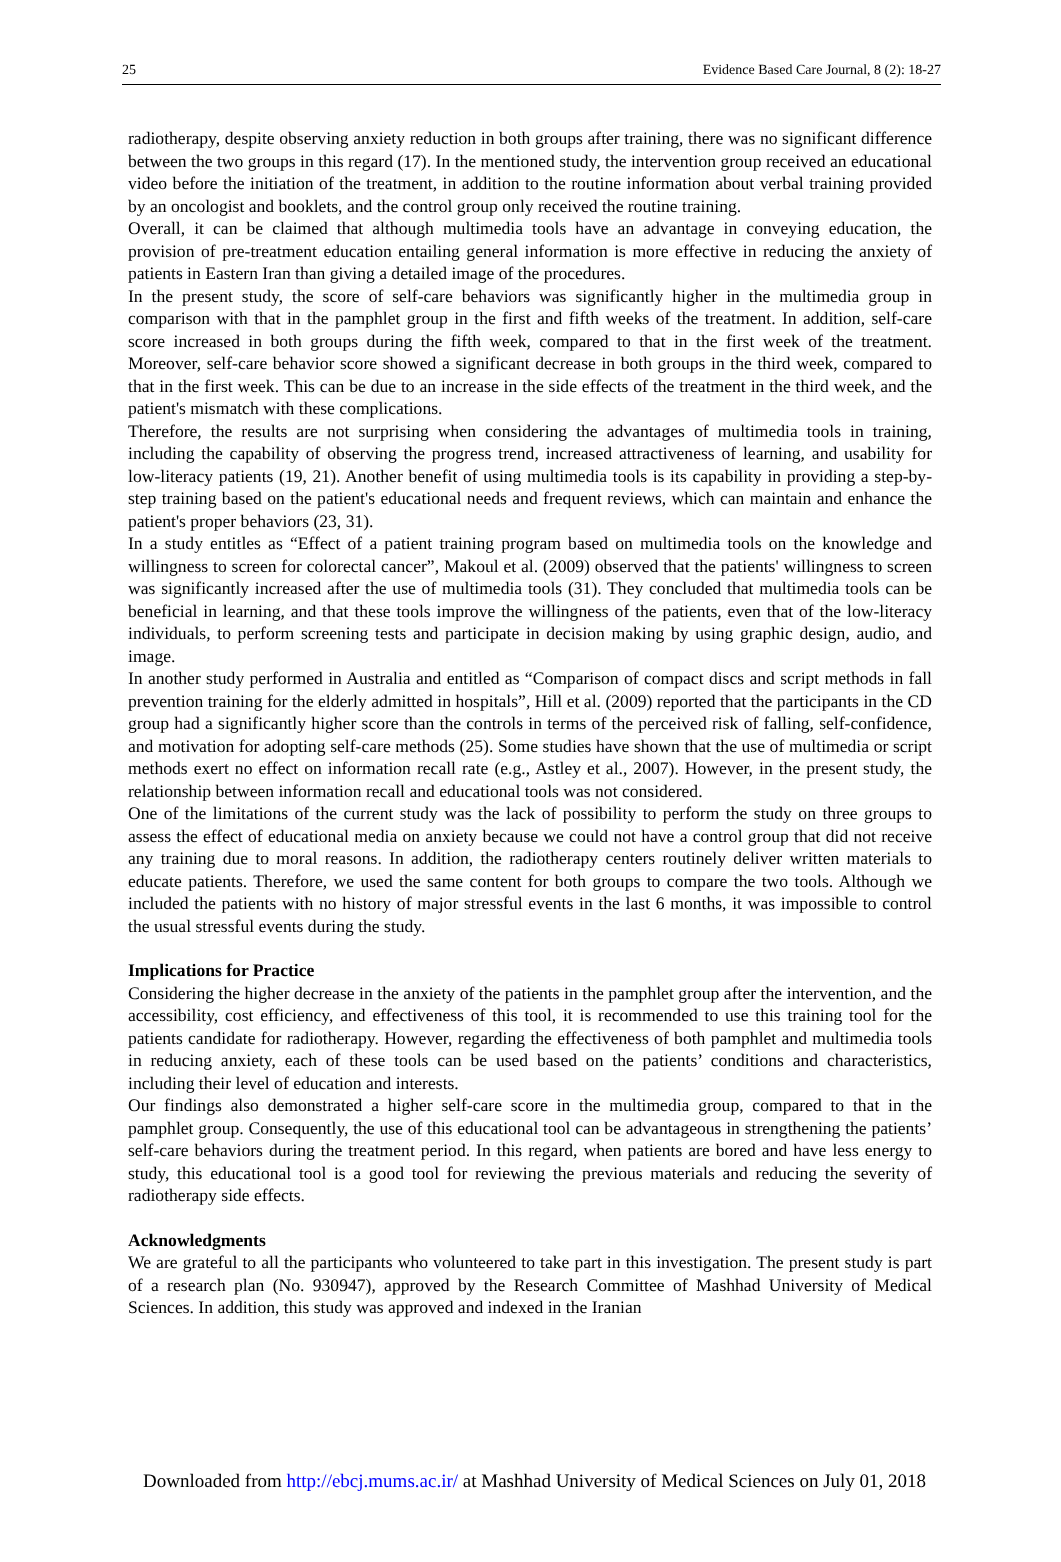25 Evidence Based Care Journal, 8 (2): 18-27
radiotherapy, despite observing anxiety reduction in both groups after training, there was no significant difference between the two groups in this regard (17). In the mentioned study, the intervention group received an educational video before the initiation of the treatment, in addition to the routine information about verbal training provided by an oncologist and booklets, and the control group only received the routine training.
Overall, it can be claimed that although multimedia tools have an advantage in conveying education, the provision of pre-treatment education entailing general information is more effective in reducing the anxiety of patients in Eastern Iran than giving a detailed image of the procedures.
In the present study, the score of self-care behaviors was significantly higher in the multimedia group in comparison with that in the pamphlet group in the first and fifth weeks of the treatment. In addition, self-care score increased in both groups during the fifth week, compared to that in the first week of the treatment. Moreover, self-care behavior score showed a significant decrease in both groups in the third week, compared to that in the first week. This can be due to an increase in the side effects of the treatment in the third week, and the patient's mismatch with these complications.
Therefore, the results are not surprising when considering the advantages of multimedia tools in training, including the capability of observing the progress trend, increased attractiveness of learning, and usability for low-literacy patients (19, 21). Another benefit of using multimedia tools is its capability in providing a step-by-step training based on the patient's educational needs and frequent reviews, which can maintain and enhance the patient's proper behaviors (23, 31).
In a study entitles as “Effect of a patient training program based on multimedia tools on the knowledge and willingness to screen for colorectal cancer”, Makoul et al. (2009) observed that the patients' willingness to screen was significantly increased after the use of multimedia tools (31). They concluded that multimedia tools can be beneficial in learning, and that these tools improve the willingness of the patients, even that of the low-literacy individuals, to perform screening tests and participate in decision making by using graphic design, audio, and image.
In another study performed in Australia and entitled as “Comparison of compact discs and script methods in fall prevention training for the elderly admitted in hospitals”, Hill et al. (2009) reported that the participants in the CD group had a significantly higher score than the controls in terms of the perceived risk of falling, self-confidence, and motivation for adopting self-care methods (25). Some studies have shown that the use of multimedia or script methods exert no effect on information recall rate (e.g., Astley et al., 2007). However, in the present study, the relationship between information recall and educational tools was not considered.
One of the limitations of the current study was the lack of possibility to perform the study on three groups to assess the effect of educational media on anxiety because we could not have a control group that did not receive any training due to moral reasons. In addition, the radiotherapy centers routinely deliver written materials to educate patients. Therefore, we used the same content for both groups to compare the two tools. Although we included the patients with no history of major stressful events in the last 6 months, it was impossible to control the usual stressful events during the study.
Implications for Practice
Considering the higher decrease in the anxiety of the patients in the pamphlet group after the intervention, and the accessibility, cost efficiency, and effectiveness of this tool, it is recommended to use this training tool for the patients candidate for radiotherapy. However, regarding the effectiveness of both pamphlet and multimedia tools in reducing anxiety, each of these tools can be used based on the patients’ conditions and characteristics, including their level of education and interests.
Our findings also demonstrated a higher self-care score in the multimedia group, compared to that in the pamphlet group. Consequently, the use of this educational tool can be advantageous in strengthening the patients’ self-care behaviors during the treatment period. In this regard, when patients are bored and have less energy to study, this educational tool is a good tool for reviewing the previous materials and reducing the severity of radiotherapy side effects.
Acknowledgments
We are grateful to all the participants who volunteered to take part in this investigation. The present study is part of a research plan (No. 930947), approved by the Research Committee of Mashhad University of Medical Sciences. In addition, this study was approved and indexed in the Iranian
Downloaded from http://ebcj.mums.ac.ir/ at Mashhad University of Medical Sciences on July 01, 2018